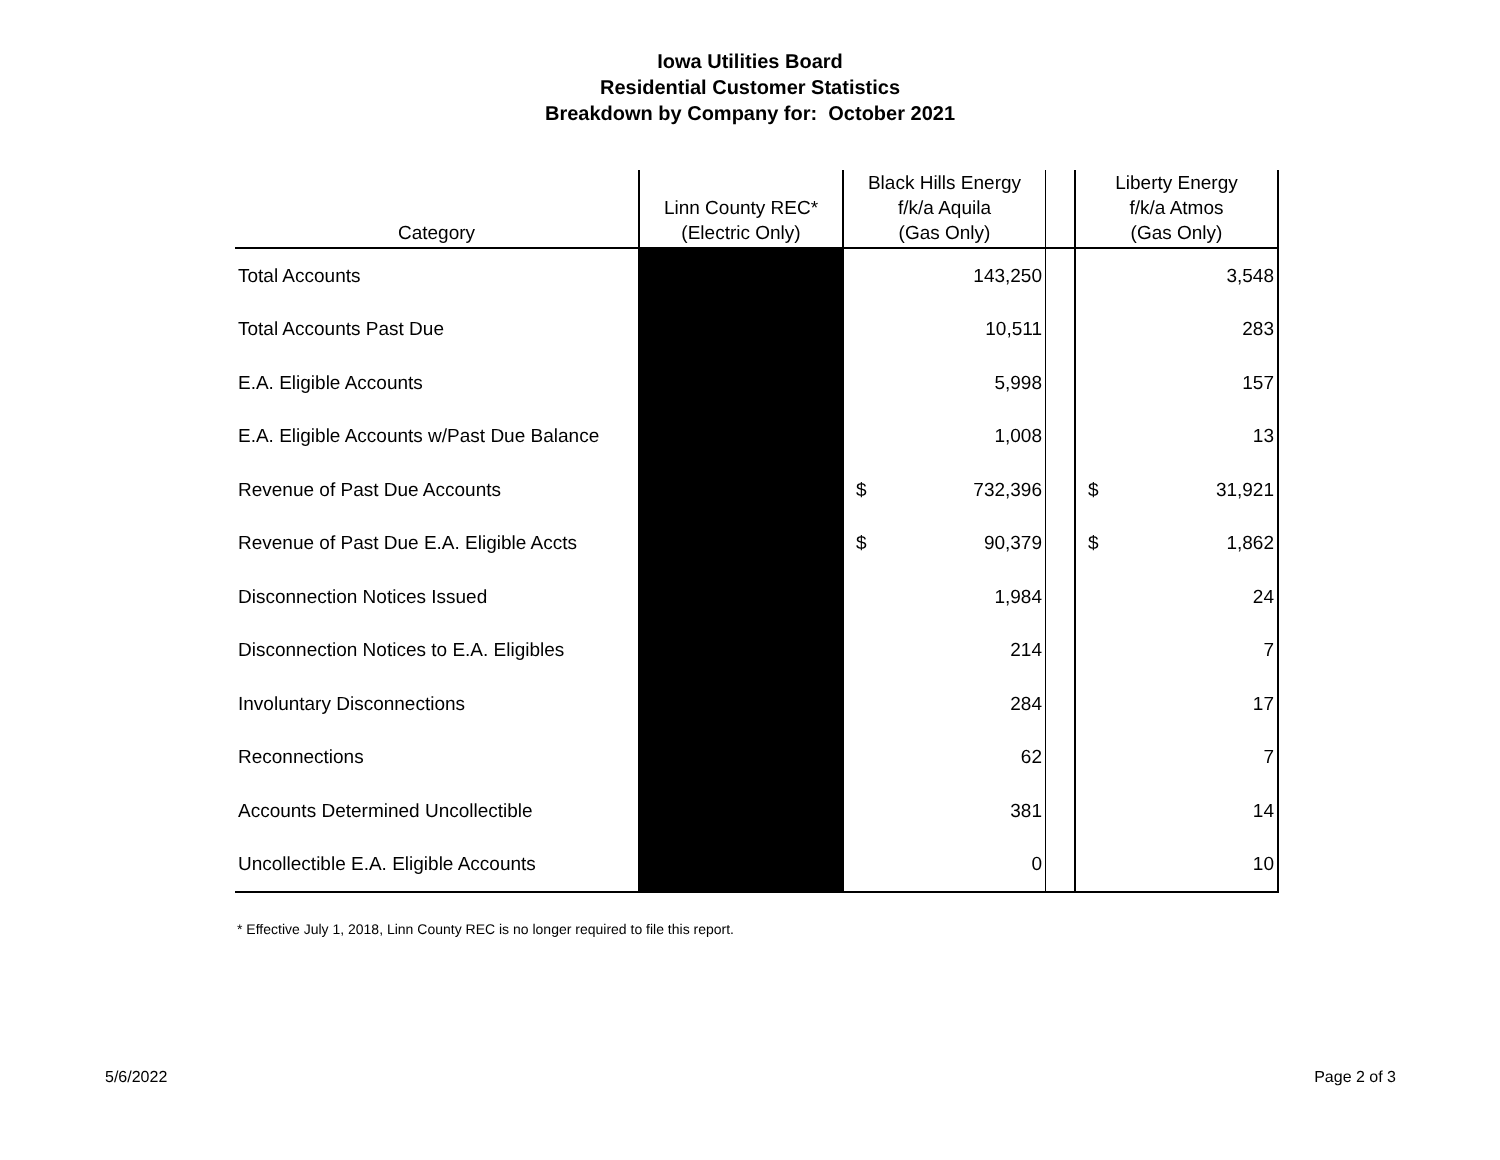Iowa Utilities Board
Residential Customer Statistics
Breakdown by Company for: October 2021
| Category | Linn County REC* (Electric Only) | Black Hills Energy f/k/a Aquila (Gas Only) | | | Liberty Energy f/k/a Atmos (Gas Only) | |
| --- | --- | --- | --- | --- | --- | --- |
| Total Accounts | | | 143,250 | | | 3,548 |
| Total Accounts Past Due | | | 10,511 | | | 283 |
| E.A. Eligible Accounts | | | 5,998 | | | 157 |
| E.A. Eligible Accounts w/Past Due Balance | | | 1,008 | | | 13 |
| Revenue of Past Due Accounts | | $ | 732,396 | | $ | 31,921 |
| Revenue of Past Due E.A. Eligible Accts | | $ | 90,379 | | $ | 1,862 |
| Disconnection Notices Issued | | | 1,984 | | | 24 |
| Disconnection Notices to E.A. Eligibles | | | 214 | | | 7 |
| Involuntary Disconnections | | | 284 | | | 17 |
| Reconnections | | | 62 | | | 7 |
| Accounts Determined Uncollectible | | | 381 | | | 14 |
| Uncollectible E.A. Eligible Accounts | | | 0 | | | 10 |
* Effective July 1, 2018, Linn County REC is no longer required to file this report.
5/6/2022 Page 2 of 3